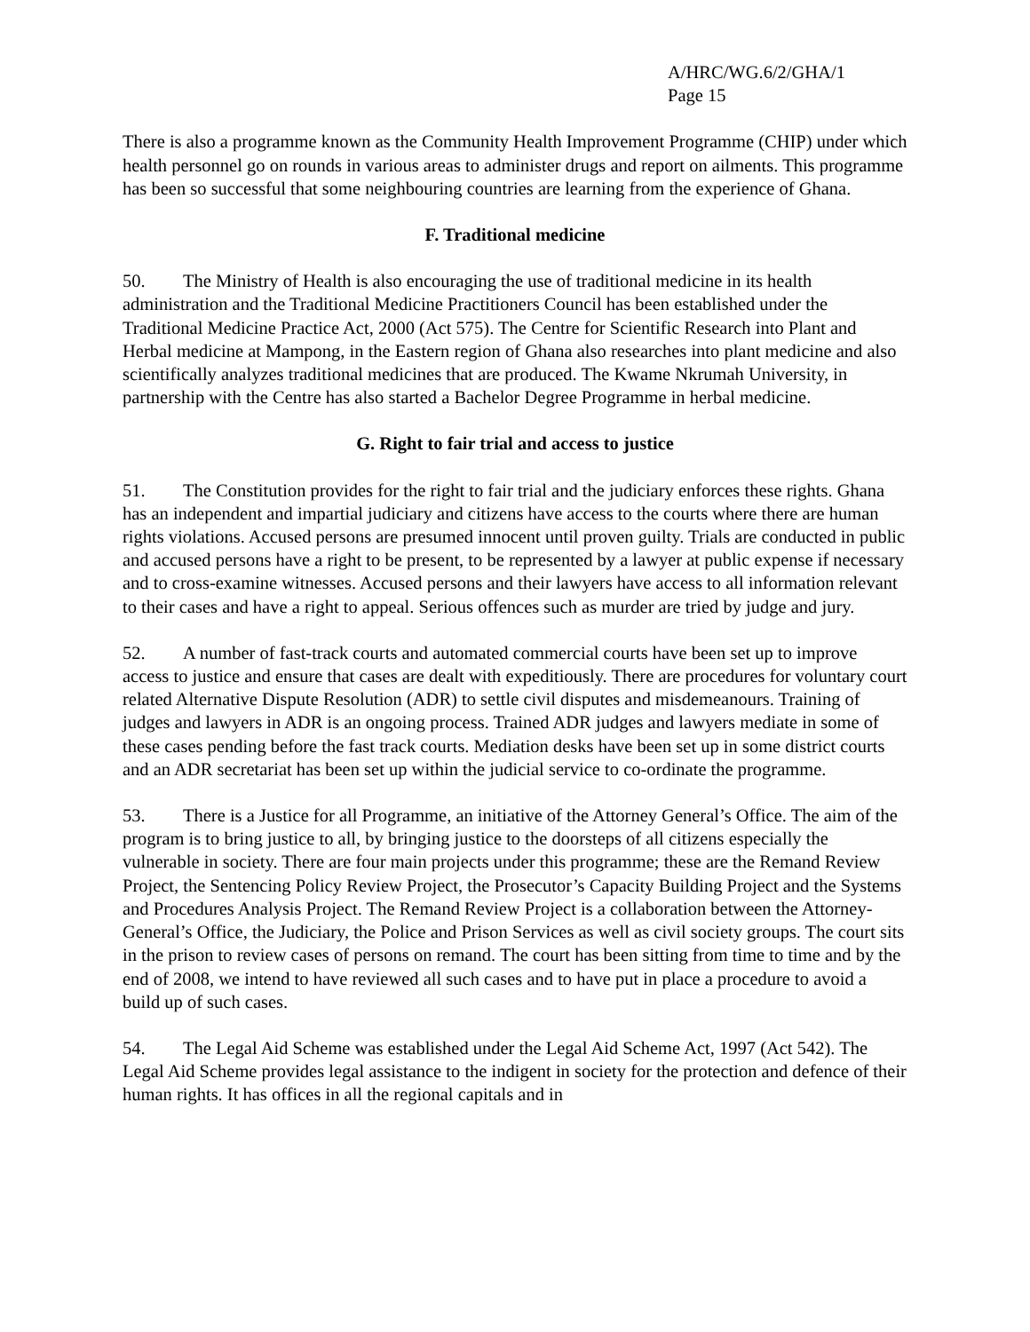A/HRC/WG.6/2/GHA/1
Page 15
There is also a programme known as the Community Health Improvement Programme (CHIP) under which health personnel go on rounds in various areas to administer drugs and report on ailments. This programme has been so successful that some neighbouring countries are learning from the experience of Ghana.
F. Traditional medicine
50. The Ministry of Health is also encouraging the use of traditional medicine in its health administration and the Traditional Medicine Practitioners Council has been established under the Traditional Medicine Practice Act, 2000 (Act 575). The Centre for Scientific Research into Plant and Herbal medicine at Mampong, in the Eastern region of Ghana also researches into plant medicine and also scientifically analyzes traditional medicines that are produced. The Kwame Nkrumah University, in partnership with the Centre has also started a Bachelor Degree Programme in herbal medicine.
G. Right to fair trial and access to justice
51. The Constitution provides for the right to fair trial and the judiciary enforces these rights. Ghana has an independent and impartial judiciary and citizens have access to the courts where there are human rights violations. Accused persons are presumed innocent until proven guilty. Trials are conducted in public and accused persons have a right to be present, to be represented by a lawyer at public expense if necessary and to cross-examine witnesses. Accused persons and their lawyers have access to all information relevant to their cases and have a right to appeal. Serious offences such as murder are tried by judge and jury.
52. A number of fast-track courts and automated commercial courts have been set up to improve access to justice and ensure that cases are dealt with expeditiously. There are procedures for voluntary court related Alternative Dispute Resolution (ADR) to settle civil disputes and misdemeanours. Training of judges and lawyers in ADR is an ongoing process. Trained ADR judges and lawyers mediate in some of these cases pending before the fast track courts. Mediation desks have been set up in some district courts and an ADR secretariat has been set up within the judicial service to co-ordinate the programme.
53. There is a Justice for all Programme, an initiative of the Attorney General’s Office. The aim of the program is to bring justice to all, by bringing justice to the doorsteps of all citizens especially the vulnerable in society. There are four main projects under this programme; these are the Remand Review Project, the Sentencing Policy Review Project, the Prosecutor’s Capacity Building Project and the Systems and Procedures Analysis Project. The Remand Review Project is a collaboration between the Attorney-General’s Office, the Judiciary, the Police and Prison Services as well as civil society groups. The court sits in the prison to review cases of persons on remand. The court has been sitting from time to time and by the end of 2008, we intend to have reviewed all such cases and to have put in place a procedure to avoid a build up of such cases.
54. The Legal Aid Scheme was established under the Legal Aid Scheme Act, 1997 (Act 542). The Legal Aid Scheme provides legal assistance to the indigent in society for the protection and defence of their human rights. It has offices in all the regional capitals and in